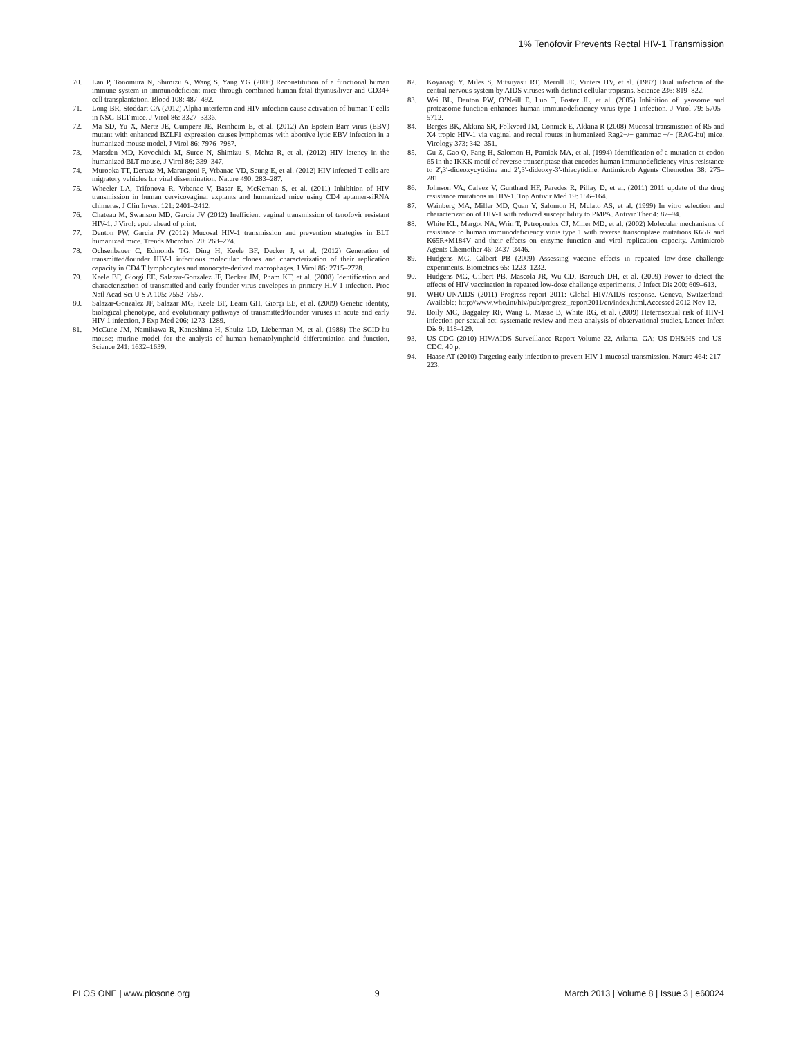1% Tenofovir Prevents Rectal HIV-1 Transmission
70. Lan P, Tonomura N, Shimizu A, Wang S, Yang YG (2006) Reconstitution of a functional human immune system in immunodeficient mice through combined human fetal thymus/liver and CD34+ cell transplantation. Blood 108: 487–492.
71. Long BR, Stoddart CA (2012) Alpha interferon and HIV infection cause activation of human T cells in NSG-BLT mice. J Virol 86: 3327–3336.
72. Ma SD, Yu X, Mertz JE, Gumperz JE, Reinheim E, et al. (2012) An Epstein-Barr virus (EBV) mutant with enhanced BZLF1 expression causes lymphomas with abortive lytic EBV infection in a humanized mouse model. J Virol 86: 7976–7987.
73. Marsden MD, Kovochich M, Suree N, Shimizu S, Mehta R, et al. (2012) HIV latency in the humanized BLT mouse. J Virol 86: 339–347.
74. Murooka TT, Deruaz M, Marangoni F, Vrbanac VD, Seung E, et al. (2012) HIV-infected T cells are migratory vehicles for viral dissemination. Nature 490: 283–287.
75. Wheeler LA, Trifonova R, Vrbanac V, Basar E, McKernan S, et al. (2011) Inhibition of HIV transmission in human cervicovaginal explants and humanized mice using CD4 aptamer-siRNA chimeras. J Clin Invest 121: 2401–2412.
76. Chateau M, Swanson MD, Garcia JV (2012) Inefficient vaginal transmission of tenofovir resistant HIV-1. J Virol: epub ahead of print.
77. Denton PW, Garcia JV (2012) Mucosal HIV-1 transmission and prevention strategies in BLT humanized mice. Trends Microbiol 20: 268–274.
78. Ochsenbauer C, Edmonds TG, Ding H, Keele BF, Decker J, et al. (2012) Generation of transmitted/founder HIV-1 infectious molecular clones and characterization of their replication capacity in CD4 T lymphocytes and monocyte-derived macrophages. J Virol 86: 2715–2728.
79. Keele BF, Giorgi EE, Salazar-Gonzalez JF, Decker JM, Pham KT, et al. (2008) Identification and characterization of transmitted and early founder virus envelopes in primary HIV-1 infection. Proc Natl Acad Sci U S A 105: 7552–7557.
80. Salazar-Gonzalez JF, Salazar MG, Keele BF, Learn GH, Giorgi EE, et al. (2009) Genetic identity, biological phenotype, and evolutionary pathways of transmitted/founder viruses in acute and early HIV-1 infection. J Exp Med 206: 1273–1289.
81. McCune JM, Namikawa R, Kaneshima H, Shultz LD, Lieberman M, et al. (1988) The SCID-hu mouse: murine model for the analysis of human hematolymphoid differentiation and function. Science 241: 1632–1639.
82. Koyanagi Y, Miles S, Mitsuyasu RT, Merrill JE, Vinters HV, et al. (1987) Dual infection of the central nervous system by AIDS viruses with distinct cellular tropisms. Science 236: 819–822.
83. Wei BL, Denton PW, O’Neill E, Luo T, Foster JL, et al. (2005) Inhibition of lysosome and proteasome function enhances human immunodeficiency virus type 1 infection. J Virol 79: 5705–5712.
84. Berges BK, Akkina SR, Folkvord JM, Connick E, Akkina R (2008) Mucosal transmission of R5 and X4 tropic HIV-1 via vaginal and rectal routes in humanized Rag2−/− gammac −/− (RAG-hu) mice. Virology 373: 342–351.
85. Gu Z, Gao Q, Fang H, Salomon H, Parniak MA, et al. (1994) Identification of a mutation at codon 65 in the IKKK motif of reverse transcriptase that encodes human immunodeficiency virus resistance to 2′,3′-dideoxycytidine and 2′,3′-dideoxy-3′-thiacytidine. Antimicrob Agents Chemother 38: 275–281.
86. Johnson VA, Calvez V, Gunthard HF, Paredes R, Pillay D, et al. (2011) 2011 update of the drug resistance mutations in HIV-1. Top Antivir Med 19: 156–164.
87. Wainberg MA, Miller MD, Quan Y, Salomon H, Mulato AS, et al. (1999) In vitro selection and characterization of HIV-1 with reduced susceptibility to PMPA. Antivir Ther 4: 87–94.
88. White KL, Margot NA, Wrin T, Petropoulos CJ, Miller MD, et al. (2002) Molecular mechanisms of resistance to human immunodeficiency virus type 1 with reverse transcriptase mutations K65R and K65R+M184V and their effects on enzyme function and viral replication capacity. Antimicrob Agents Chemother 46: 3437–3446.
89. Hudgens MG, Gilbert PB (2009) Assessing vaccine effects in repeated low-dose challenge experiments. Biometrics 65: 1223–1232.
90. Hudgens MG, Gilbert PB, Mascola JR, Wu CD, Barouch DH, et al. (2009) Power to detect the effects of HIV vaccination in repeated low-dose challenge experiments. J Infect Dis 200: 609–613.
91. WHO-UNAIDS (2011) Progress report 2011: Global HIV/AIDS response. Geneva, Switzerland: Available: http://www.who.int/hiv/pub/progress_report2011/en/index.html.Accessed 2012 Nov 12.
92. Boily MC, Baggaley RF, Wang L, Masse B, White RG, et al. (2009) Heterosexual risk of HIV-1 infection per sexual act: systematic review and meta-analysis of observational studies. Lancet Infect Dis 9: 118–129.
93. US-CDC (2010) HIV/AIDS Surveillance Report Volume 22. Atlanta, GA: US-DH&HS and US-CDC. 40 p.
94. Haase AT (2010) Targeting early infection to prevent HIV-1 mucosal transmission. Nature 464: 217–223.
PLOS ONE | www.plosone.org 9 March 2013 | Volume 8 | Issue 3 | e60024